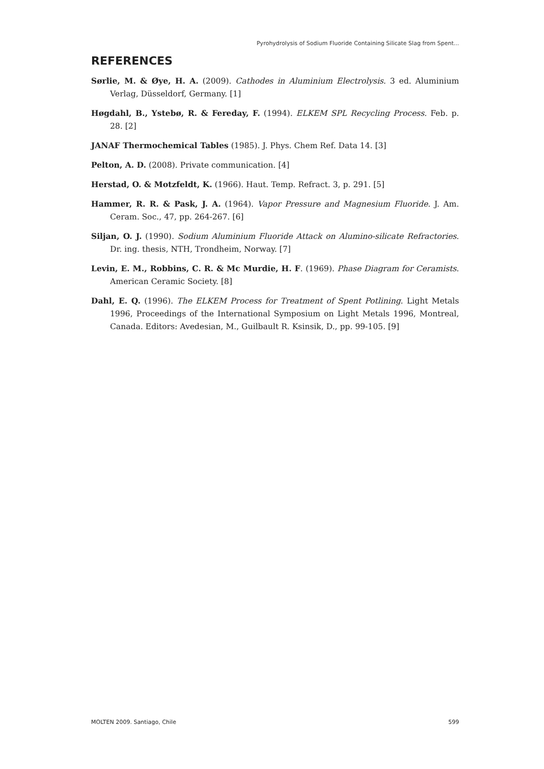Pyrohydrolysis of Sodium Fluoride Containing Silicate Slag from Spent...
REFERENCES
Sørlie, M. & Øye, H. A. (2009). Cathodes in Aluminium Electrolysis. 3 ed. Aluminium Verlag, Düsseldorf, Germany. [1]
Høgdahl, B., Ystebø, R. & Fereday, F. (1994). ELKEM SPL Recycling Process. Feb. p. 28. [2]
JANAF Thermochemical Tables (1985). J. Phys. Chem Ref. Data 14. [3]
Pelton, A. D. (2008). Private communication. [4]
Herstad, O. & Motzfeldt, K. (1966). Haut. Temp. Refract. 3, p. 291. [5]
Hammer, R. R. & Pask, J. A. (1964). Vapor Pressure and Magnesium Fluoride. J. Am. Ceram. Soc., 47, pp. 264-267. [6]
Siljan, O. J. (1990). Sodium Aluminium Fluoride Attack on Alumino-silicate Refractories. Dr. ing. thesis, NTH, Trondheim, Norway. [7]
Levin, E. M., Robbins, C. R. & Mc Murdie, H. F. (1969). Phase Diagram for Ceramists. American Ceramic Society. [8]
Dahl, E. Q. (1996). The ELKEM Process for Treatment of Spent Potlining. Light Metals 1996, Proceedings of the International Symposium on Light Metals 1996, Montreal, Canada. Editors: Avedesian, M., Guilbault R. Ksinsik, D., pp. 99-105. [9]
MOLTEN 2009. Santiago, Chile 599